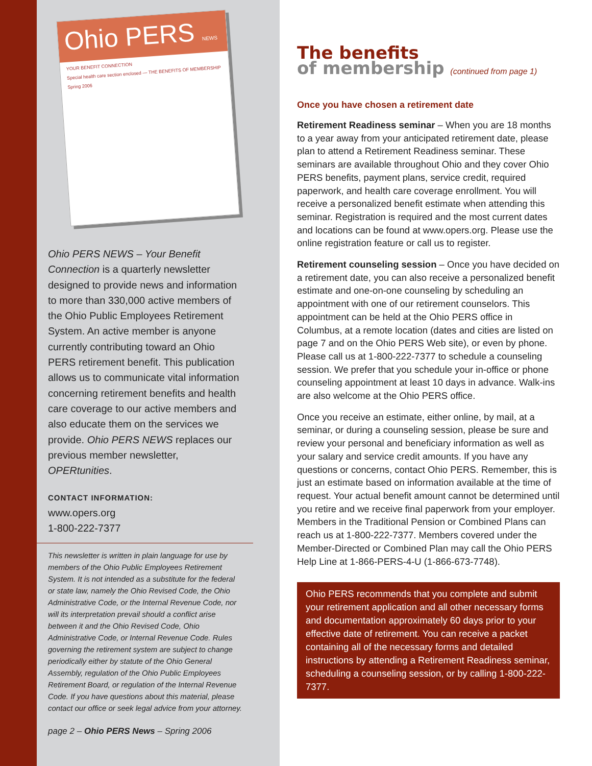Ohio PERS NEWS
YOUR BENEFIT CONNECTION
Special health care section enclosed — THE BENEFITS OF MEMBERSHIP
Spring 2006
Ohio PERS NEWS – Your Benefit Connection is a quarterly newsletter designed to provide news and information to more than 330,000 active members of the Ohio Public Employees Retirement System. An active member is anyone currently contributing toward an Ohio PERS retirement benefit. This publication allows us to communicate vital information concerning retirement benefits and health care coverage to our active members and also educate them on the services we provide. Ohio PERS NEWS replaces our previous member newsletter, OPERtunities.
CONTACT INFORMATION:
www.opers.org
1-800-222-7377
This newsletter is written in plain language for use by members of the Ohio Public Employees Retirement System. It is not intended as a substitute for the federal or state law, namely the Ohio Revised Code, the Ohio Administrative Code, or the Internal Revenue Code, nor will its interpretation prevail should a conflict arise between it and the Ohio Revised Code, Ohio Administrative Code, or Internal Revenue Code. Rules governing the retirement system are subject to change periodically either by statute of the Ohio General Assembly, regulation of the Ohio Public Employees Retirement Board, or regulation of the Internal Revenue Code. If you have questions about this material, please contact our office or seek legal advice from your attorney.
page 2 – Ohio PERS News – Spring 2006
The benefits
of membership (continued from page 1)
Once you have chosen a retirement date
Retirement Readiness seminar – When you are 18 months to a year away from your anticipated retirement date, please plan to attend a Retirement Readiness seminar. These seminars are available throughout Ohio and they cover Ohio PERS benefits, payment plans, service credit, required paperwork, and health care coverage enrollment. You will receive a personalized benefit estimate when attending this seminar. Registration is required and the most current dates and locations can be found at www.opers.org. Please use the online registration feature or call us to register.
Retirement counseling session – Once you have decided on a retirement date, you can also receive a personalized benefit estimate and one-on-one counseling by scheduling an appointment with one of our retirement counselors. This appointment can be held at the Ohio PERS office in Columbus, at a remote location (dates and cities are listed on page 7 and on the Ohio PERS Web site), or even by phone. Please call us at 1-800-222-7377 to schedule a counseling session. We prefer that you schedule your in-office or phone counseling appointment at least 10 days in advance. Walk-ins are also welcome at the Ohio PERS office.
Once you receive an estimate, either online, by mail, at a seminar, or during a counseling session, please be sure and review your personal and beneficiary information as well as your salary and service credit amounts. If you have any questions or concerns, contact Ohio PERS. Remember, this is just an estimate based on information available at the time of request. Your actual benefit amount cannot be determined until you retire and we receive final paperwork from your employer. Members in the Traditional Pension or Combined Plans can reach us at 1-800-222-7377. Members covered under the Member-Directed or Combined Plan may call the Ohio PERS Help Line at 1-866-PERS-4-U (1-866-673-7748).
Ohio PERS recommends that you complete and submit your retirement application and all other necessary forms and documentation approximately 60 days prior to your effective date of retirement. You can receive a packet containing all of the necessary forms and detailed instructions by attending a Retirement Readiness seminar, scheduling a counseling session, or by calling 1-800-222-7377.